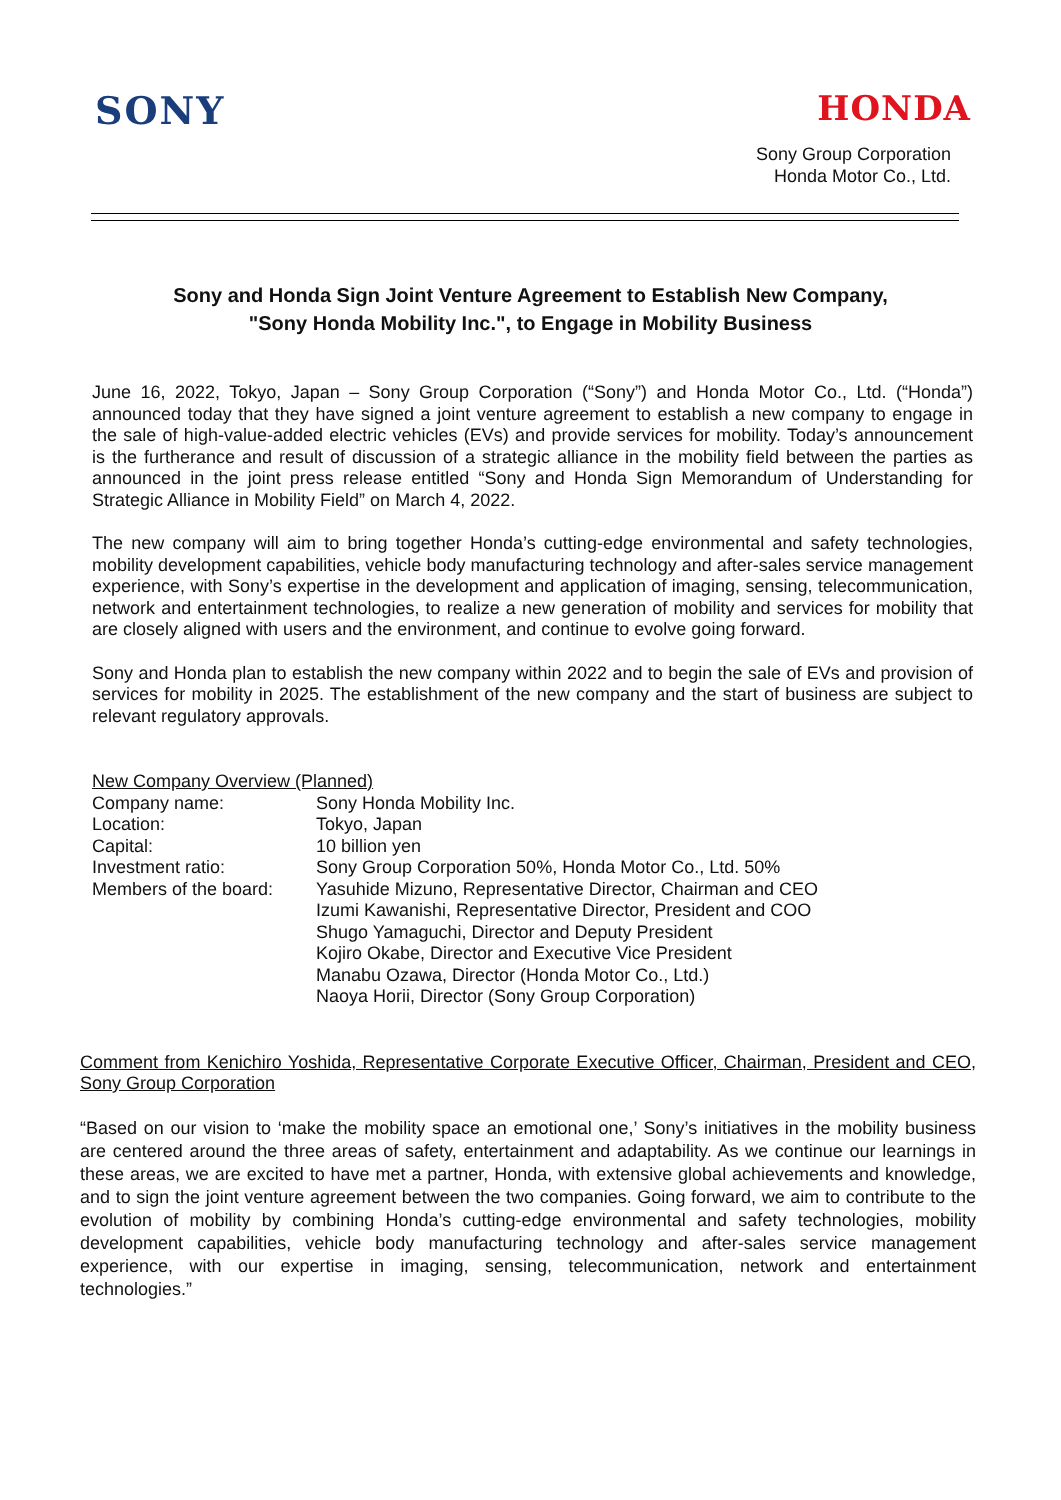SONY HONDA
Sony Group Corporation
Honda Motor Co., Ltd.
Sony and Honda Sign Joint Venture Agreement to Establish New Company,
"Sony Honda Mobility Inc.", to Engage in Mobility Business
June 16, 2022, Tokyo, Japan – Sony Group Corporation (“Sony”) and Honda Motor Co., Ltd. (“Honda”) announced today that they have signed a joint venture agreement to establish a new company to engage in the sale of high-value-added electric vehicles (EVs) and provide services for mobility. Today’s announcement is the furtherance and result of discussion of a strategic alliance in the mobility field between the parties as announced in the joint press release entitled “Sony and Honda Sign Memorandum of Understanding for Strategic Alliance in Mobility Field” on March 4, 2022.
The new company will aim to bring together Honda’s cutting-edge environmental and safety technologies, mobility development capabilities, vehicle body manufacturing technology and after-sales service management experience, with Sony’s expertise in the development and application of imaging, sensing, telecommunication, network and entertainment technologies, to realize a new generation of mobility and services for mobility that are closely aligned with users and the environment, and continue to evolve going forward.
Sony and Honda plan to establish the new company within 2022 and to begin the sale of EVs and provision of services for mobility in 2025. The establishment of the new company and the start of business are subject to relevant regulatory approvals.
| New Company Overview (Planned) | |
| Company name: | Sony Honda Mobility Inc. |
| Location: | Tokyo, Japan |
| Capital: | 10 billion yen |
| Investment ratio: | Sony Group Corporation 50%, Honda Motor Co., Ltd. 50% |
| Members of the board: | Yasuhide Mizuno, Representative Director, Chairman and CEO Izumi Kawanishi, Representative Director, President and COO Shugo Yamaguchi, Director and Deputy President Kojiro Okabe, Director and Executive Vice President Manabu Ozawa, Director (Honda Motor Co., Ltd.) Naoya Horii, Director (Sony Group Corporation) |
Comment from Kenichiro Yoshida, Representative Corporate Executive Officer, Chairman, President and CEO, Sony Group Corporation
“Based on our vision to ‘make the mobility space an emotional one,’ Sony’s initiatives in the mobility business are centered around the three areas of safety, entertainment and adaptability. As we continue our learnings in these areas, we are excited to have met a partner, Honda, with extensive global achievements and knowledge, and to sign the joint venture agreement between the two companies. Going forward, we aim to contribute to the evolution of mobility by combining Honda’s cutting-edge environmental and safety technologies, mobility development capabilities, vehicle body manufacturing technology and after-sales service management experience, with our expertise in imaging, sensing, telecommunication, network and entertainment technologies.”